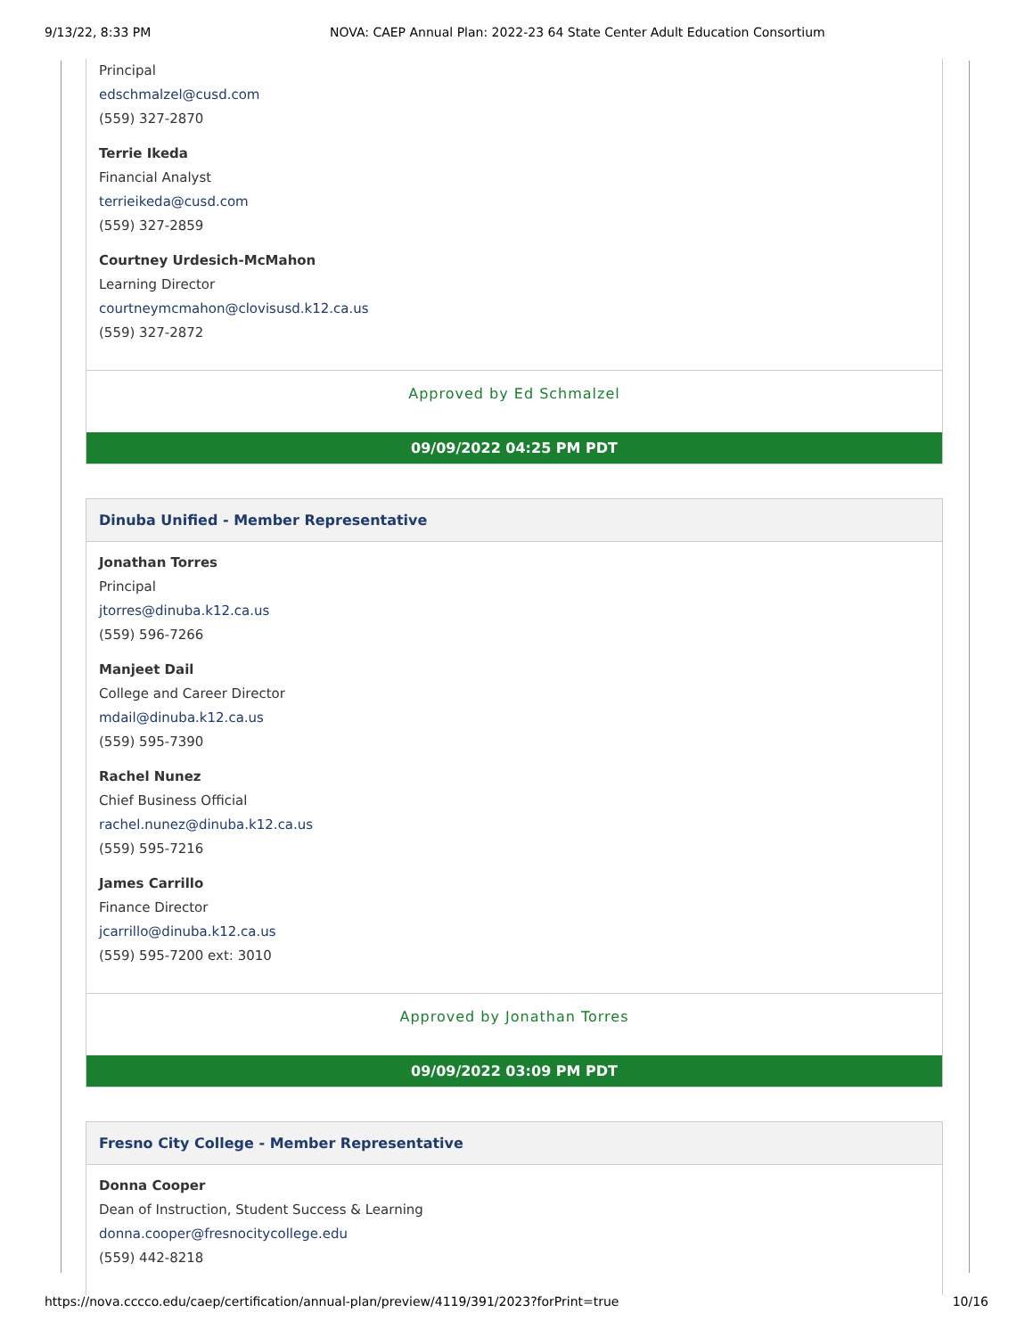9/13/22, 8:33 PM NOVA: CAEP Annual Plan: 2022-23 64 State Center Adult Education Consortium
Principal
edschmalzel@cusd.com
(559) 327-2870
Terrie Ikeda
Financial Analyst
terrieikeda@cusd.com
(559) 327-2859
Courtney Urdesich-McMahon
Learning Director
courtneymcmahon@clovisusd.k12.ca.us
(559) 327-2872
Approved by Ed Schmalzel
09/09/2022 04:25 PM PDT
Dinuba Unified - Member Representative
Jonathan Torres
Principal
jtorres@dinuba.k12.ca.us
(559) 596-7266
Manjeet Dail
College and Career Director
mdail@dinuba.k12.ca.us
(559) 595-7390
Rachel Nunez
Chief Business Official
rachel.nunez@dinuba.k12.ca.us
(559) 595-7216
James Carrillo
Finance Director
jcarrillo@dinuba.k12.ca.us
(559) 595-7200 ext: 3010
Approved by Jonathan Torres
09/09/2022 03:09 PM PDT
Fresno City College - Member Representative
Donna Cooper
Dean of Instruction, Student Success & Learning
donna.cooper@fresnocitycollege.edu
(559) 442-8218
https://nova.cccco.edu/caep/certification/annual-plan/preview/4119/391/2023?forPrint=true 10/16